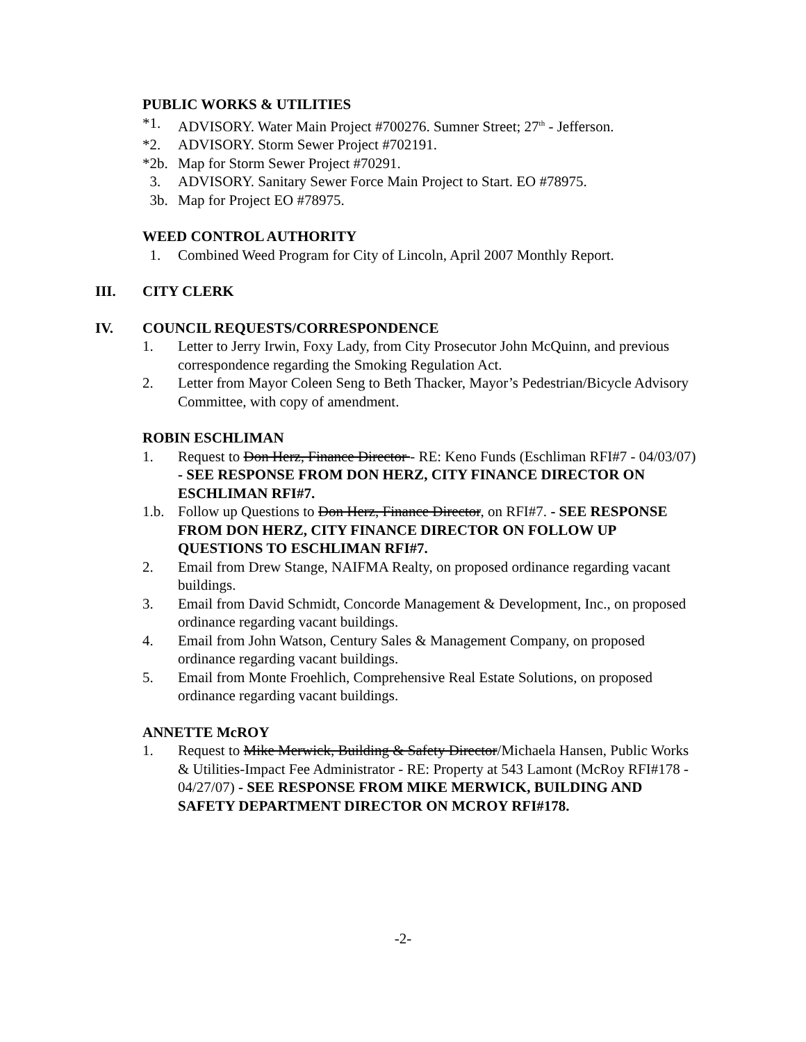PUBLIC WORKS & UTILITIES
*1. ADVISORY. Water Main Project #700276. Sumner Street; 27<sup>th</sup> - Jefferson.
*2. ADVISORY. Storm Sewer Project #702191.
*2b. Map for Storm Sewer Project #70291.
3. ADVISORY. Sanitary Sewer Force Main Project to Start. EO #78975.
3b. Map for Project EO #78975.
WEED CONTROL AUTHORITY
1. Combined Weed Program for City of Lincoln, April 2007 Monthly Report.
III. CITY CLERK
IV. COUNCIL REQUESTS/CORRESPONDENCE
1. Letter to Jerry Irwin, Foxy Lady, from City Prosecutor John McQuinn, and previous correspondence regarding the Smoking Regulation Act.
2. Letter from Mayor Coleen Seng to Beth Thacker, Mayor’s Pedestrian/Bicycle Advisory Committee, with copy of amendment.
ROBIN ESCHLIMAN
1. Request to Don Herz, Finance Director - RE: Keno Funds (Eschliman RFI#7 - 04/03/07) - SEE RESPONSE FROM DON HERZ, CITY FINANCE DIRECTOR ON ESCHLIMAN RFI#7.
1.b. Follow up Questions to Don Herz, Finance Director, on RFI#7. - SEE RESPONSE FROM DON HERZ, CITY FINANCE DIRECTOR ON FOLLOW UP QUESTIONS TO ESCHLIMAN RFI#7.
2. Email from Drew Stange, NAIFMA Realty, on proposed ordinance regarding vacant buildings.
3. Email from David Schmidt, Concorde Management & Development, Inc., on proposed ordinance regarding vacant buildings.
4. Email from John Watson, Century Sales & Management Company, on proposed ordinance regarding vacant buildings.
5. Email from Monte Froehlich, Comprehensive Real Estate Solutions, on proposed ordinance regarding vacant buildings.
ANNETTE McROY
1. Request to Mike Merwick, Building & Safety Director/Michaela Hansen, Public Works & Utilities-Impact Fee Administrator - RE: Property at 543 Lamont (McRoy RFI#178 - 04/27/07) - SEE RESPONSE FROM MIKE MERWICK, BUILDING AND SAFETY DEPARTMENT DIRECTOR ON MCROY RFI#178.
-2-